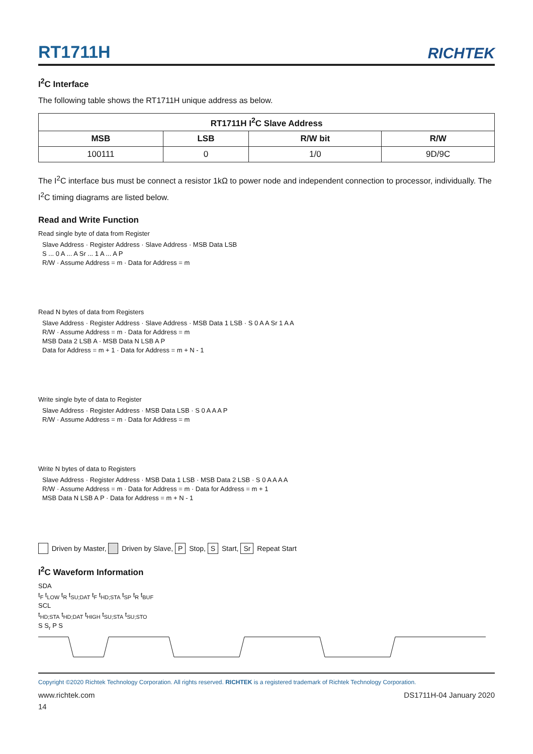RT1711H
RICHTEK
I<sup>2</sup>C Interface
The following table shows the RT1711H unique address as below.
| RT1711H I<sup>2</sup>C Slave Address | | | |
| --- | --- | --- | --- |
| MSB | LSB | R/W bit | R/W |
| 100111 | 0 | 1/0 | 9D/9C |
The I<sup>2</sup>C interface bus must be connect a resistor 1kΩ to power node and independent connection to processor, individually. The I<sup>2</sup>C timing diagrams are listed below.
Read and Write Function
Read single byte of data from Register
Slave Address · Register Address · Slave Address · MSB Data LSB
S ... 0 A ... A Sr ... 1 A ... A P
R/W · Assume Address = m · Data for Address = m
Read N bytes of data from Registers
Slave Address · Register Address · Slave Address · MSB Data 1 LSB · S 0 A A Sr 1 A A
R/W · Assume Address = m · Data for Address = m
MSB Data 2 LSB A · MSB Data N LSB A P
Data for Address = m + 1 · Data for Address = m + N - 1
Write single byte of data to Register
Slave Address · Register Address · MSB Data LSB · S 0 A A A P
R/W · Assume Address = m · Data for Address = m
Write N bytes of data to Registers
Slave Address · Register Address · MSB Data 1 LSB · MSB Data 2 LSB · S 0 A A A A
R/W · Assume Address = m · Data for Address = m · Data for Address = m + 1
MSB Data N LSB A P · Data for Address = m + N - 1
Driven by Master, Driven by Slave, P Stop, S Start, Sr Repeat Start
I<sup>2</sup>C Waveform Information
SDA
t<sub>F</sub> t<sub>LOW</sub> t<sub>R</sub> t<sub>SU;DAT</sub> t<sub>F</sub> t<sub>HD;STA</sub> t<sub>SP</sub> t<sub>R</sub> t<sub>BUF</sub>
SCL
t<sub>HD;STA</sub> t<sub>HD;DAT</sub> t<sub>HIGH</sub> t<sub>SU;STA</sub> t<sub>SU;STO</sub>
S S<sub>r</sub> P S
Copyright ©2020 Richtek Technology Corporation. All rights reserved. RICHTEK is a registered trademark of Richtek Technology Corporation.
www.richtek.com DS1711H-04 January 2020
14